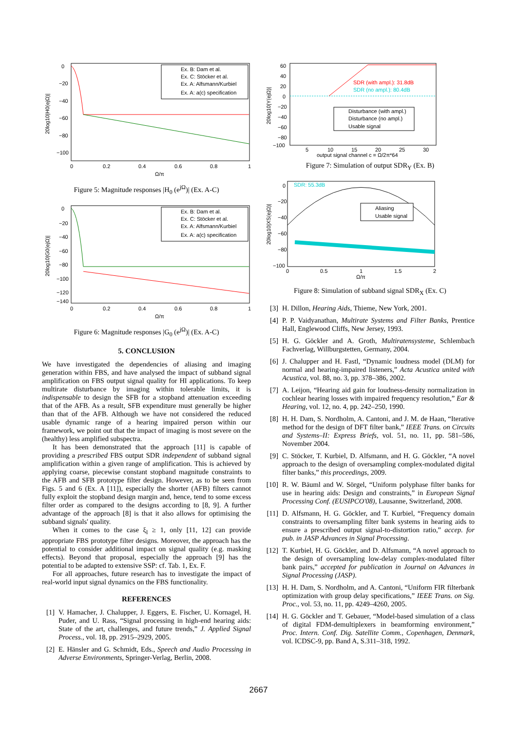0
−20
−40
−60
−80
−100
0
0.2
0.4
0.6
0.8
1
Ω/π
20log10|H0(ejΩ)|
Ex. B: Dam et al.
Ex. C: Stöcker et al.
Ex. A: Alfsmann/Kurbiel
Ex. A: a(c) specification
Figure 5: Magnitude responses |H<sub>0</sub> (e<sup>jΩ</sup>)| (Ex. A-C)
0
−20
−40
−60
−80
−100
−120
−140
0
0.2
0.4
0.6
0.8
1
Ω/π
20log10|G0(ejΩ)|
Ex. B: Dam et al.
Ex. C: Stöcker et al.
Ex. A: Alfsmann/Kurbiel
Ex. A: a(c) specification
Figure 6: Magnitude responses |G<sub>0</sub> (e<sup>jΩ</sup>)| (Ex. A-C)
5. CONCLUSION
We have investigated the dependencies of aliasing and imaging generation within FBS, and have analysed the impact of subband signal amplification on FBS output signal quality for HI applications. To keep multirate disturbance by imaging within tolerable limits, it is indispensable to design the SFB for a stopband attenuation exceeding that of the AFB. As a result, SFB expenditure must generally be higher than that of the AFB. Although we have not considered the reduced usable dynamic range of a hearing impaired person within our framework, we point out that the impact of imaging is most severe on the (healthy) less amplified subspectra.
It has been demonstrated that the approach [11] is capable of providing a prescribed FBS output SDR independent of subband signal amplification within a given range of amplification. This is achieved by applying coarse, piecewise constant stopband magnitude constraints to the AFB and SFB prototype filter design. However, as to be seen from Figs. 5 and 6 (Ex. A [11]), especially the shorter (AFB) filters cannot fully exploit the stopband design margin and, hence, tend to some excess filter order as compared to the designs according to [8, 9]. A further advantage of the approach [8] is that it also allows for optimising the subband signals' quality.
When it comes to the case ξ<sub>l</sub> ≥ 1, only [11, 12] can provide appropriate FBS prototype filter designs. Moreover, the approach has the potential to consider additional impact on signal quality (e.g. masking effects). Beyond that proposal, especially the approach [9] has the potential to be adapted to extensive SSP: cf. Tab. 1, Ex. F.
For all approaches, future research has to investigate the impact of real-world input signal dynamics on the FBS functionality.
REFERENCES
[1] V. Hamacher, J. Chalupper, J. Eggers, E. Fischer, U. Kornagel, H. Puder, and U. Rass, “Signal processing in high-end hearing aids: State of the art, challenges, and future trends,” J. Applied Signal Process., vol. 18, pp. 2915–2929, 2005.
[2] E. Hänsler and G. Schmidt, Eds., Speech and Audio Processing in Adverse Environments, Springer-Verlag, Berlin, 2008.
60
40
20
0
−20
−40
−60
−80
−100
5
10
15
20
25
30
output signal channel c = Ω/2π*64
20log10|Y(ejΩ)|
SDR (with ampl.): 31.8dB
SDR (no ampl.): 80.4dB
Disturbance (with ampl.)
Disturbance (no ampl.)
Usable signal
Figure 7: Simulation of output SDR<sub>Y</sub> (Ex. B)
0
−20
−40
−60
−80
−100
0
0.5
1
1.5
2
Ω/π
20log10|XS(ejΩ)|
SDR: 55.3dB
Aliasing
Usable signal
Figure 8: Simulation of subband signal SDR<sub>X</sub> (Ex. C)
[3] H. Dillon, Hearing Aids, Thieme, New York, 2001.
[4] P. P. Vaidyanathan, Multirate Systems and Filter Banks, Prentice Hall, Englewood Cliffs, New Jersey, 1993.
[5] H. G. Göckler and A. Groth, Multiratensysteme, Schlembach Fachverlag, Willburgstetten, Germany, 2004.
[6] J. Chalupper and H. Fastl, “Dynamic loudness model (DLM) for normal and hearing-impaired listeners,” Acta Acustica united with Acustica, vol. 88, no. 3, pp. 378–386, 2002.
[7] A. Leijon, “Hearing aid gain for loudness-density normalization in cochlear hearing losses with impaired frequency resolution,” Ear & Hearing, vol. 12, no. 4, pp. 242–250, 1990.
[8] H. H. Dam, S. Nordholm, A. Cantoni, and J. M. de Haan, “Iterative method for the design of DFT filter bank,” IEEE Trans. on Circuits and Systems–II: Express Briefs, vol. 51, no. 11, pp. 581–586, November 2004.
[9] C. Stöcker, T. Kurbiel, D. Alfsmann, and H. G. Göckler, “A novel approach to the design of oversampling complex-modulated digital filter banks,” this proceedings, 2009.
[10] R. W. Bäuml and W. Sörgel, “Uniform polyphase filter banks for use in hearing aids: Design and constraints,” in European Signal Processing Conf. (EUSIPCO'08), Lausanne, Switzerland, 2008.
[11] D. Alfsmann, H. G. Göckler, and T. Kurbiel, “Frequency domain constraints to oversampling filter bank systems in hearing aids to ensure a prescribed output signal-to-distortion ratio,” accep. for pub. in JASP Advances in Signal Processing.
[12] T. Kurbiel, H. G. Göckler, and D. Alfsmann, “A novel approach to the design of oversampling low-delay complex-modulated filter bank pairs,” accepted for publication in Journal on Advances in Signal Processing (JASP).
[13] H. H. Dam, S. Nordholm, and A. Cantoni, “Uniform FIR filterbank optimization with group delay specifications,” IEEE Trans. on Sig. Proc., vol. 53, no. 11, pp. 4249–4260, 2005.
[14] H. G. Göckler and T. Gebauer, “Model-based simulation of a class of digital FDM-demultiplexers in beamforming environment,” Proc. Intern. Conf. Dig. Satellite Comm., Copenhagen, Denmark, vol. ICDSC-9, pp. Band A, S.311–318, 1992.
2667